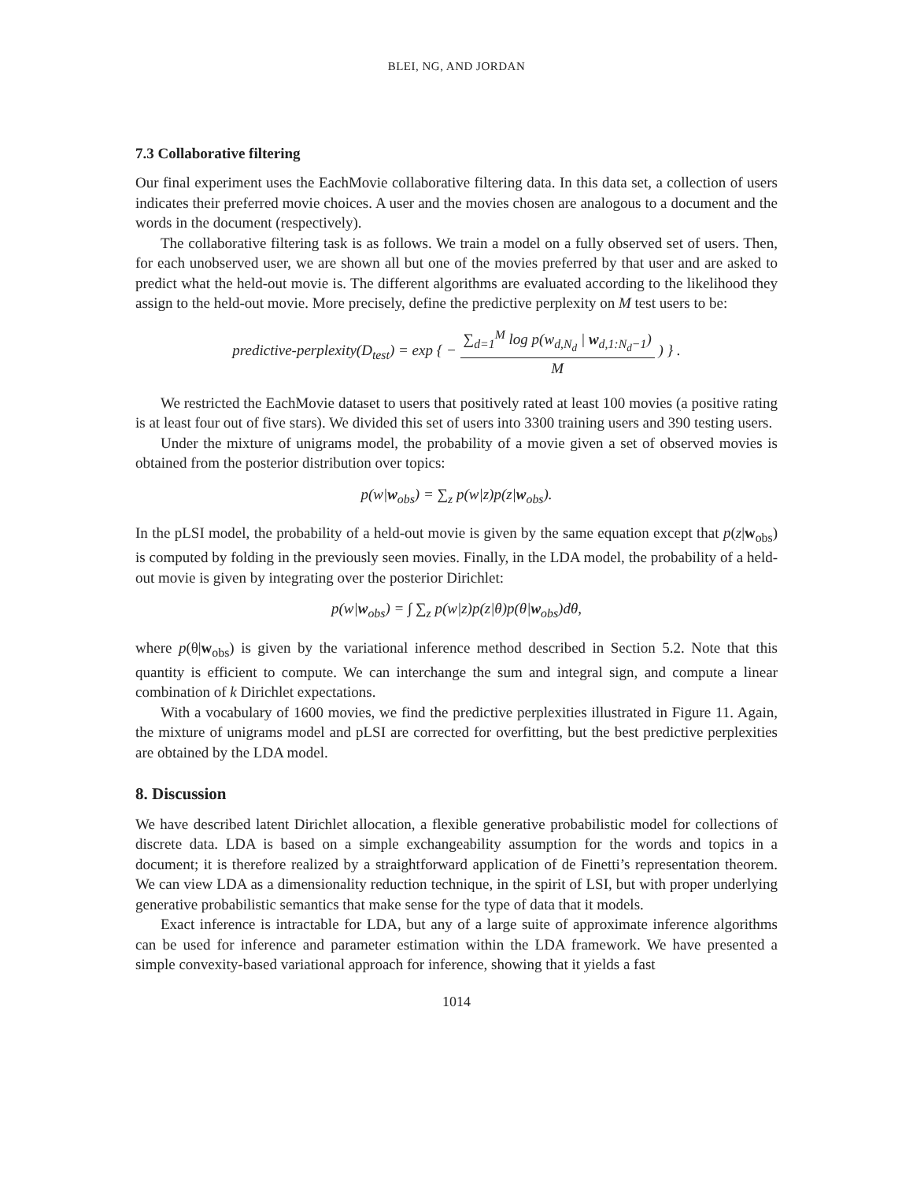BLEI, NG, AND JORDAN
7.3 Collaborative filtering
Our final experiment uses the EachMovie collaborative filtering data. In this data set, a collection of users indicates their preferred movie choices. A user and the movies chosen are analogous to a document and the words in the document (respectively).
The collaborative filtering task is as follows. We train a model on a fully observed set of users. Then, for each unobserved user, we are shown all but one of the movies preferred by that user and are asked to predict what the held-out movie is. The different algorithms are evaluated according to the likelihood they assign to the held-out movie. More precisely, define the predictive perplexity on M test users to be:
predictive-perplexity(D<sub>test</sub>) = exp { − ∑<sub>d=1</sub><sup>M</sup> log p(w<sub>d,N<sub>d</sub></sub> | w<sub>d,1:N<sub>d</sub>−1</sub>) M ) } .
We restricted the EachMovie dataset to users that positively rated at least 100 movies (a positive rating is at least four out of five stars). We divided this set of users into 3300 training users and 390 testing users.
Under the mixture of unigrams model, the probability of a movie given a set of observed movies is obtained from the posterior distribution over topics:
p(w|w<sub>obs</sub>) = ∑<sub>z</sub> p(w|z)p(z|w<sub>obs</sub>).
In the pLSI model, the probability of a held-out movie is given by the same equation except that p(z|w<sub>obs</sub>) is computed by folding in the previously seen movies. Finally, in the LDA model, the probability of a held-out movie is given by integrating over the posterior Dirichlet:
p(w|w<sub>obs</sub>) = ∫ ∑<sub>z</sub> p(w|z)p(z|θ)p(θ|w<sub>obs</sub>)dθ,
where p(θ|w<sub>obs</sub>) is given by the variational inference method described in Section 5.2. Note that this quantity is efficient to compute. We can interchange the sum and integral sign, and compute a linear combination of k Dirichlet expectations.
With a vocabulary of 1600 movies, we find the predictive perplexities illustrated in Figure 11. Again, the mixture of unigrams model and pLSI are corrected for overfitting, but the best predictive perplexities are obtained by the LDA model.
8. Discussion
We have described latent Dirichlet allocation, a flexible generative probabilistic model for collections of discrete data. LDA is based on a simple exchangeability assumption for the words and topics in a document; it is therefore realized by a straightforward application of de Finetti’s representation theorem. We can view LDA as a dimensionality reduction technique, in the spirit of LSI, but with proper underlying generative probabilistic semantics that make sense for the type of data that it models.
Exact inference is intractable for LDA, but any of a large suite of approximate inference algorithms can be used for inference and parameter estimation within the LDA framework. We have presented a simple convexity-based variational approach for inference, showing that it yields a fast
1014